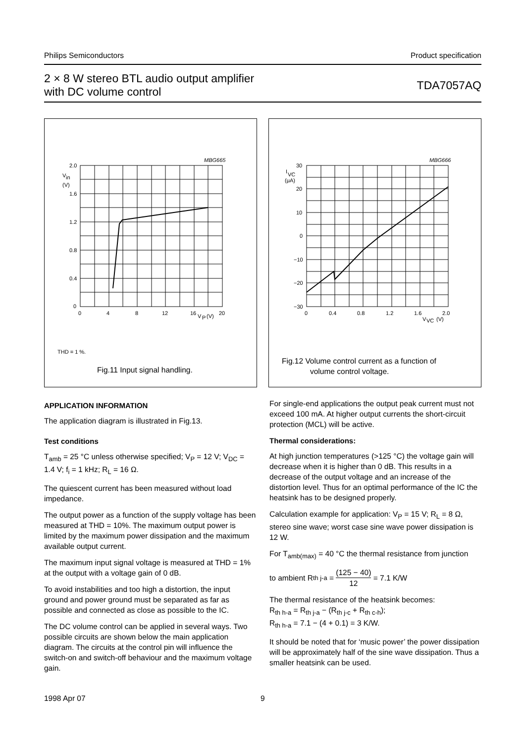Philips Semiconductors Product specification
2 × 8 W stereo BTL audio output amplifier
with DC volume control TDA7057AQ
MBG665
2.0
V
in
(V)
1.6
1.2
0.8
0.4
0
0
4
8
12
16
V
P
(V)
20
THD = 1 %.
Fig.11 Input signal handling.
MBG666
30
I
VC
(μA)
20
10
0
−10
−20
−30
0
0.4
0.8
1.2
1.6
2.0
V
VC
(V)
Fig.12 Volume control current as a function of
volume control voltage.
APPLICATION INFORMATION
The application diagram is illustrated in Fig.13.
Test conditions
T<sub>amb</sub> = 25 °C unless otherwise specified; V<sub>P</sub> = 12 V; V<sub>DC</sub> = 1.4 V; f<sub>i</sub> = 1 kHz; R<sub>L</sub> = 16 Ω.
The quiescent current has been measured without load impedance.
The output power as a function of the supply voltage has been measured at THD = 10%. The maximum output power is limited by the maximum power dissipation and the maximum available output current.
The maximum input signal voltage is measured at THD = 1% at the output with a voltage gain of 0 dB.
To avoid instabilities and too high a distortion, the input ground and power ground must be separated as far as possible and connected as close as possible to the IC.
The DC volume control can be applied in several ways. Two possible circuits are shown below the main application diagram. The circuits at the control pin will influence the switch-on and switch-off behaviour and the maximum voltage gain.
For single-end applications the output peak current must not exceed 100 mA. At higher output currents the short-circuit protection (MCL) will be active.
Thermal considerations:
At high junction temperatures (>125 °C) the voltage gain will decrease when it is higher than 0 dB. This results in a decrease of the output voltage and an increase of the distortion level. Thus for an optimal performance of the IC the heatsink has to be designed properly.
Calculation example for application: V<sub>P</sub> = 15 V; R<sub>L</sub> = 8 Ω, stereo sine wave; worst case sine wave power dissipation is 12 W.
For T<sub>amb(max)</sub> = 40 °C the thermal resistance from junction
to ambient R<sub>th j-a</sub> = (125 − 40) 12 = 7.1 K/W
The thermal resistance of the heatsink becomes:
R<sub>th h-a</sub> = R<sub>th j-a</sub> − (R<sub>th j-c</sub> + R<sub>th c-h</sub>);
R<sub>th h-a</sub> = 7.1 − (4 + 0.1) = 3 K/W.
It should be noted that for ‘music power’ the power dissipation will be approximately half of the sine wave dissipation. Thus a smaller heatsink can be used.
1998 Apr 07 9